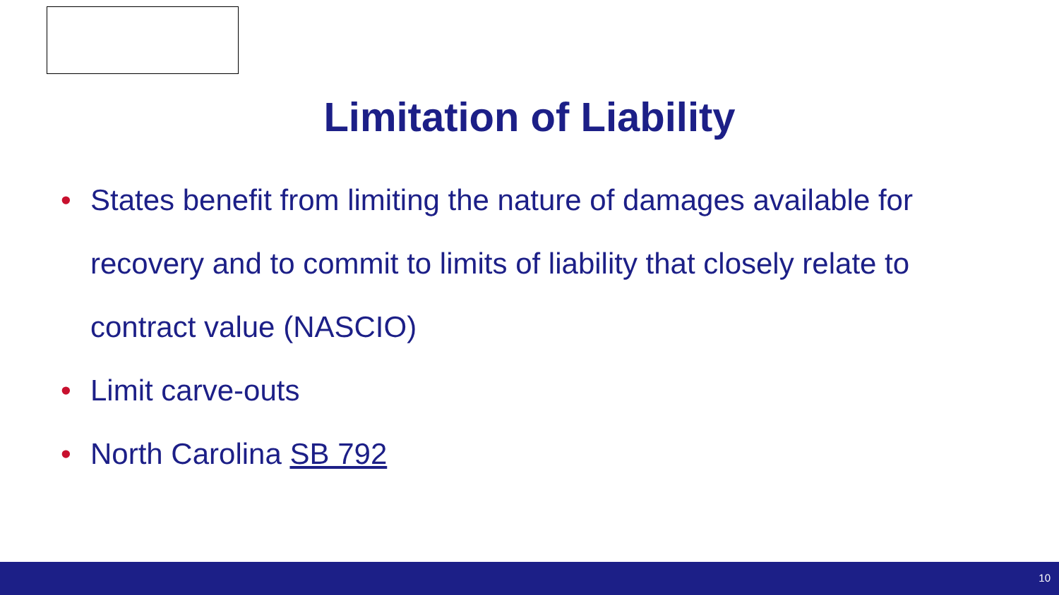Limitation of Liability
• States benefit from limiting the nature of damages available for recovery and to commit to limits of liability that closely relate to contract value (NASCIO)
• Limit carve-outs
• North Carolina SB 792
10